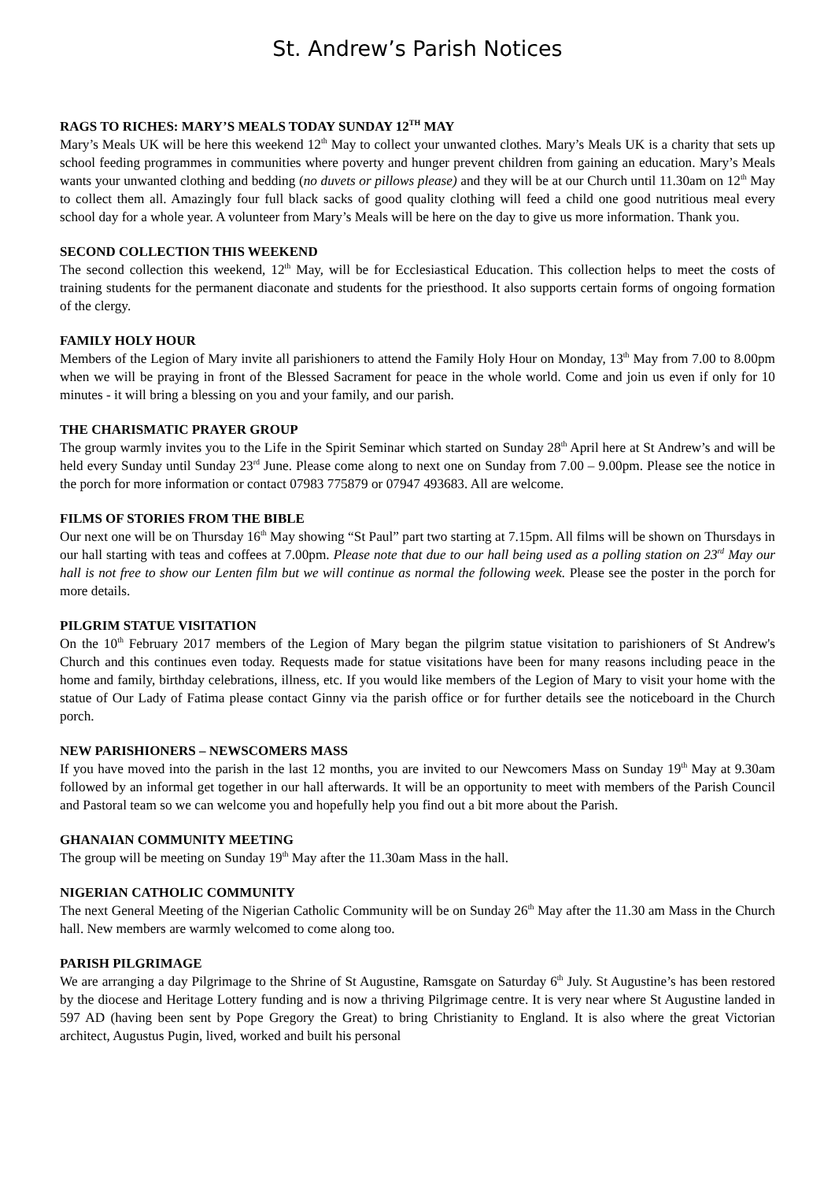St. Andrew’s Parish Notices
RAGS TO RICHES: MARY’S MEALS TODAY SUNDAY 12<sup>TH</sup> MAY
Mary’s Meals UK will be here this weekend 12<sup>th</sup> May to collect your unwanted clothes. Mary’s Meals UK is a charity that sets up school feeding programmes in communities where poverty and hunger prevent children from gaining an education. Mary’s Meals wants your unwanted clothing and bedding (no duvets or pillows please) and they will be at our Church until 11.30am on 12<sup>th</sup> May to collect them all. Amazingly four full black sacks of good quality clothing will feed a child one good nutritious meal every school day for a whole year. A volunteer from Mary’s Meals will be here on the day to give us more information. Thank you.
SECOND COLLECTION THIS WEEKEND
The second collection this weekend, 12<sup>th</sup> May, will be for Ecclesiastical Education. This collection helps to meet the costs of training students for the permanent diaconate and students for the priesthood. It also supports certain forms of ongoing formation of the clergy.
FAMILY HOLY HOUR
Members of the Legion of Mary invite all parishioners to attend the Family Holy Hour on Monday, 13<sup>th</sup> May from 7.00 to 8.00pm when we will be praying in front of the Blessed Sacrament for peace in the whole world. Come and join us even if only for 10 minutes - it will bring a blessing on you and your family, and our parish.
THE CHARISMATIC PRAYER GROUP
The group warmly invites you to the Life in the Spirit Seminar which started on Sunday 28<sup>th</sup> April here at St Andrew’s and will be held every Sunday until Sunday 23<sup>rd</sup> June. Please come along to next one on Sunday from 7.00 – 9.00pm. Please see the notice in the porch for more information or contact 07983 775879 or 07947 493683. All are welcome.
FILMS OF STORIES FROM THE BIBLE
Our next one will be on Thursday 16<sup>th</sup> May showing “St Paul” part two starting at 7.15pm. All films will be shown on Thursdays in our hall starting with teas and coffees at 7.00pm. Please note that due to our hall being used as a polling station on 23<sup>rd</sup> May our hall is not free to show our Lenten film but we will continue as normal the following week. Please see the poster in the porch for more details.
PILGRIM STATUE VISITATION
On the 10<sup>th</sup> February 2017 members of the Legion of Mary began the pilgrim statue visitation to parishioners of St Andrew's Church and this continues even today. Requests made for statue visitations have been for many reasons including peace in the home and family, birthday celebrations, illness, etc. If you would like members of the Legion of Mary to visit your home with the statue of Our Lady of Fatima please contact Ginny via the parish office or for further details see the noticeboard in the Church porch.
NEW PARISHIONERS – NEWSCOMERS MASS
If you have moved into the parish in the last 12 months, you are invited to our Newcomers Mass on Sunday 19<sup>th</sup> May at 9.30am followed by an informal get together in our hall afterwards. It will be an opportunity to meet with members of the Parish Council and Pastoral team so we can welcome you and hopefully help you find out a bit more about the Parish.
GHANAIAN COMMUNITY MEETING
The group will be meeting on Sunday 19<sup>th</sup> May after the 11.30am Mass in the hall.
NIGERIAN CATHOLIC COMMUNITY
The next General Meeting of the Nigerian Catholic Community will be on Sunday 26<sup>th</sup> May after the 11.30 am Mass in the Church hall. New members are warmly welcomed to come along too.
PARISH PILGRIMAGE
We are arranging a day Pilgrimage to the Shrine of St Augustine, Ramsgate on Saturday 6<sup>th</sup> July. St Augustine’s has been restored by the diocese and Heritage Lottery funding and is now a thriving Pilgrimage centre. It is very near where St Augustine landed in 597 AD (having been sent by Pope Gregory the Great) to bring Christianity to England. It is also where the great Victorian architect, Augustus Pugin, lived, worked and built his personal